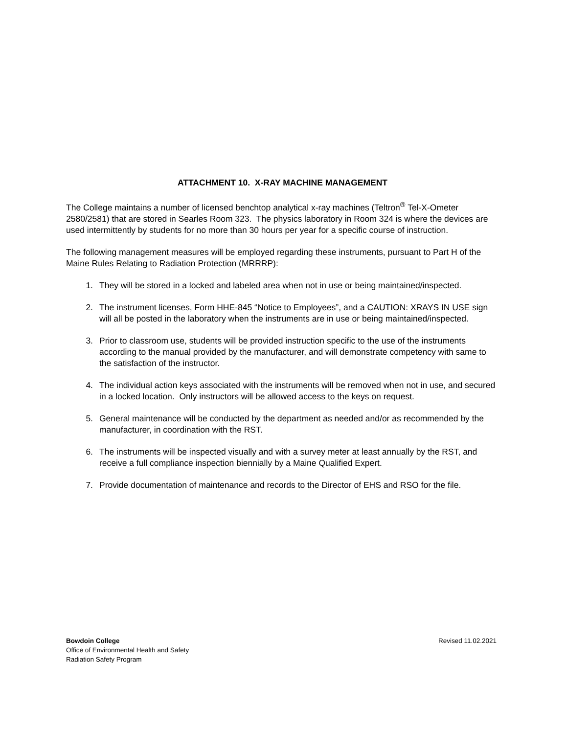ATTACHMENT 10. X-RAY MACHINE MANAGEMENT
The College maintains a number of licensed benchtop analytical x-ray machines (Teltron<sup>®</sup> Tel-X-Ometer 2580/2581) that are stored in Searles Room 323. The physics laboratory in Room 324 is where the devices are used intermittently by students for no more than 30 hours per year for a specific course of instruction.
The following management measures will be employed regarding these instruments, pursuant to Part H of the Maine Rules Relating to Radiation Protection (MRRRP):
1. They will be stored in a locked and labeled area when not in use or being maintained/inspected.
2. The instrument licenses, Form HHE-845 “Notice to Employees”, and a CAUTION: XRAYS IN USE sign will all be posted in the laboratory when the instruments are in use or being maintained/inspected.
3. Prior to classroom use, students will be provided instruction specific to the use of the instruments according to the manual provided by the manufacturer, and will demonstrate competency with same to the satisfaction of the instructor.
4. The individual action keys associated with the instruments will be removed when not in use, and secured in a locked location. Only instructors will be allowed access to the keys on request.
5. General maintenance will be conducted by the department as needed and/or as recommended by the manufacturer, in coordination with the RST.
6. The instruments will be inspected visually and with a survey meter at least annually by the RST, and receive a full compliance inspection biennially by a Maine Qualified Expert.
7. Provide documentation of maintenance and records to the Director of EHS and RSO for the file.
Bowdoin College
Office of Environmental Health and Safety
Radiation Safety Program
Revised 11.02.2021